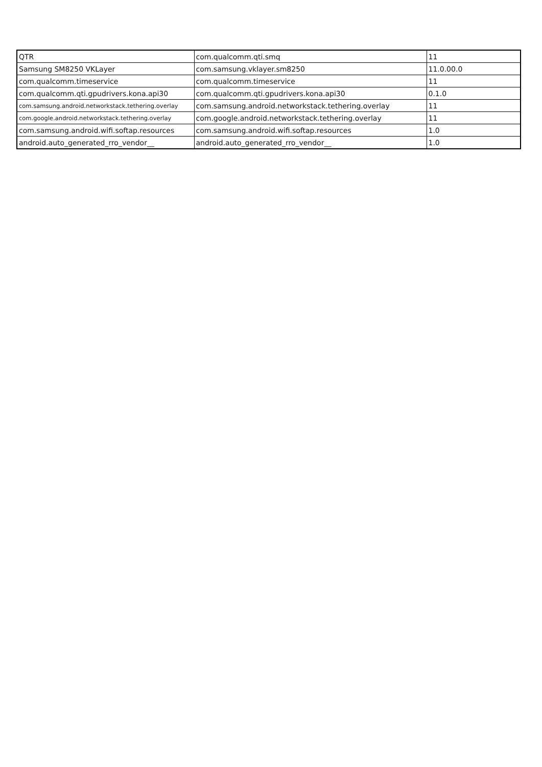| QTR | com.qualcomm.qti.smq | 11 |
| Samsung SM8250 VKLayer | com.samsung.vklayer.sm8250 | 11.0.00.0 |
| com.qualcomm.timeservice | com.qualcomm.timeservice | 11 |
| com.qualcomm.qti.gpudrivers.kona.api30 | com.qualcomm.qti.gpudrivers.kona.api30 | 0.1.0 |
| com.samsung.android.networkstack.tethering.overlay | com.samsung.android.networkstack.tethering.overlay | 11 |
| com.google.android.networkstack.tethering.overlay | com.google.android.networkstack.tethering.overlay | 11 |
| com.samsung.android.wifi.softap.resources | com.samsung.android.wifi.softap.resources | 1.0 |
| android.auto_generated_rro_vendor__ | android.auto_generated_rro_vendor__ | 1.0 |